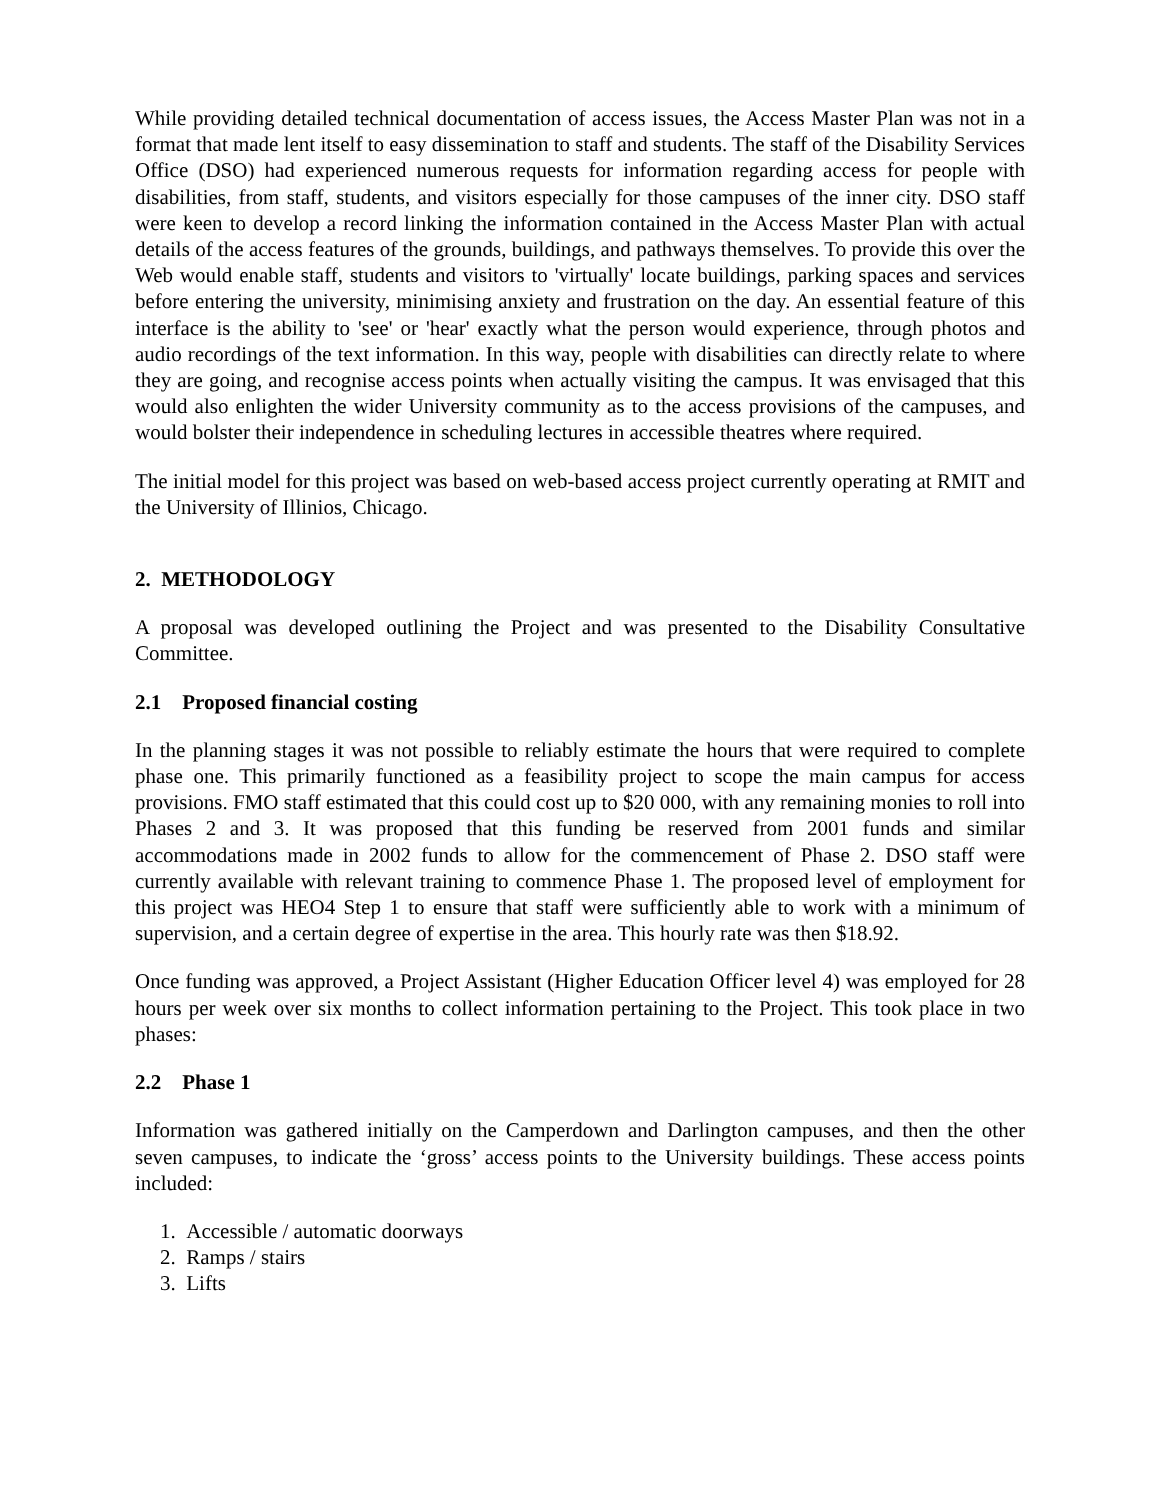While providing detailed technical documentation of access issues, the Access Master Plan was not in a format that made lent itself to easy dissemination to staff and students. The staff of the Disability Services Office (DSO) had experienced numerous requests for information regarding access for people with disabilities, from staff, students, and visitors especially for those campuses of the inner city. DSO staff were keen to develop a record linking the information contained in the Access Master Plan with actual details of the access features of the grounds, buildings, and pathways themselves. To provide this over the Web would enable staff, students and visitors to 'virtually' locate buildings, parking spaces and services before entering the university, minimising anxiety and frustration on the day. An essential feature of this interface is the ability to 'see' or 'hear' exactly what the person would experience, through photos and audio recordings of the text information. In this way, people with disabilities can directly relate to where they are going, and recognise access points when actually visiting the campus. It was envisaged that this would also enlighten the wider University community as to the access provisions of the campuses, and would bolster their independence in scheduling lectures in accessible theatres where required.
The initial model for this project was based on web-based access project currently operating at RMIT and the University of Illinios, Chicago.
2. METHODOLOGY
A proposal was developed outlining the Project and was presented to the Disability Consultative Committee.
2.1 Proposed financial costing
In the planning stages it was not possible to reliably estimate the hours that were required to complete phase one. This primarily functioned as a feasibility project to scope the main campus for access provisions. FMO staff estimated that this could cost up to $20 000, with any remaining monies to roll into Phases 2 and 3. It was proposed that this funding be reserved from 2001 funds and similar accommodations made in 2002 funds to allow for the commencement of Phase 2. DSO staff were currently available with relevant training to commence Phase 1. The proposed level of employment for this project was HEO4 Step 1 to ensure that staff were sufficiently able to work with a minimum of supervision, and a certain degree of expertise in the area. This hourly rate was then $18.92.
Once funding was approved, a Project Assistant (Higher Education Officer level 4) was employed for 28 hours per week over six months to collect information pertaining to the Project. This took place in two phases:
2.2 Phase 1
Information was gathered initially on the Camperdown and Darlington campuses, and then the other seven campuses, to indicate the ‘gross’ access points to the University buildings. These access points included:
1. Accessible / automatic doorways
2. Ramps / stairs
3. Lifts